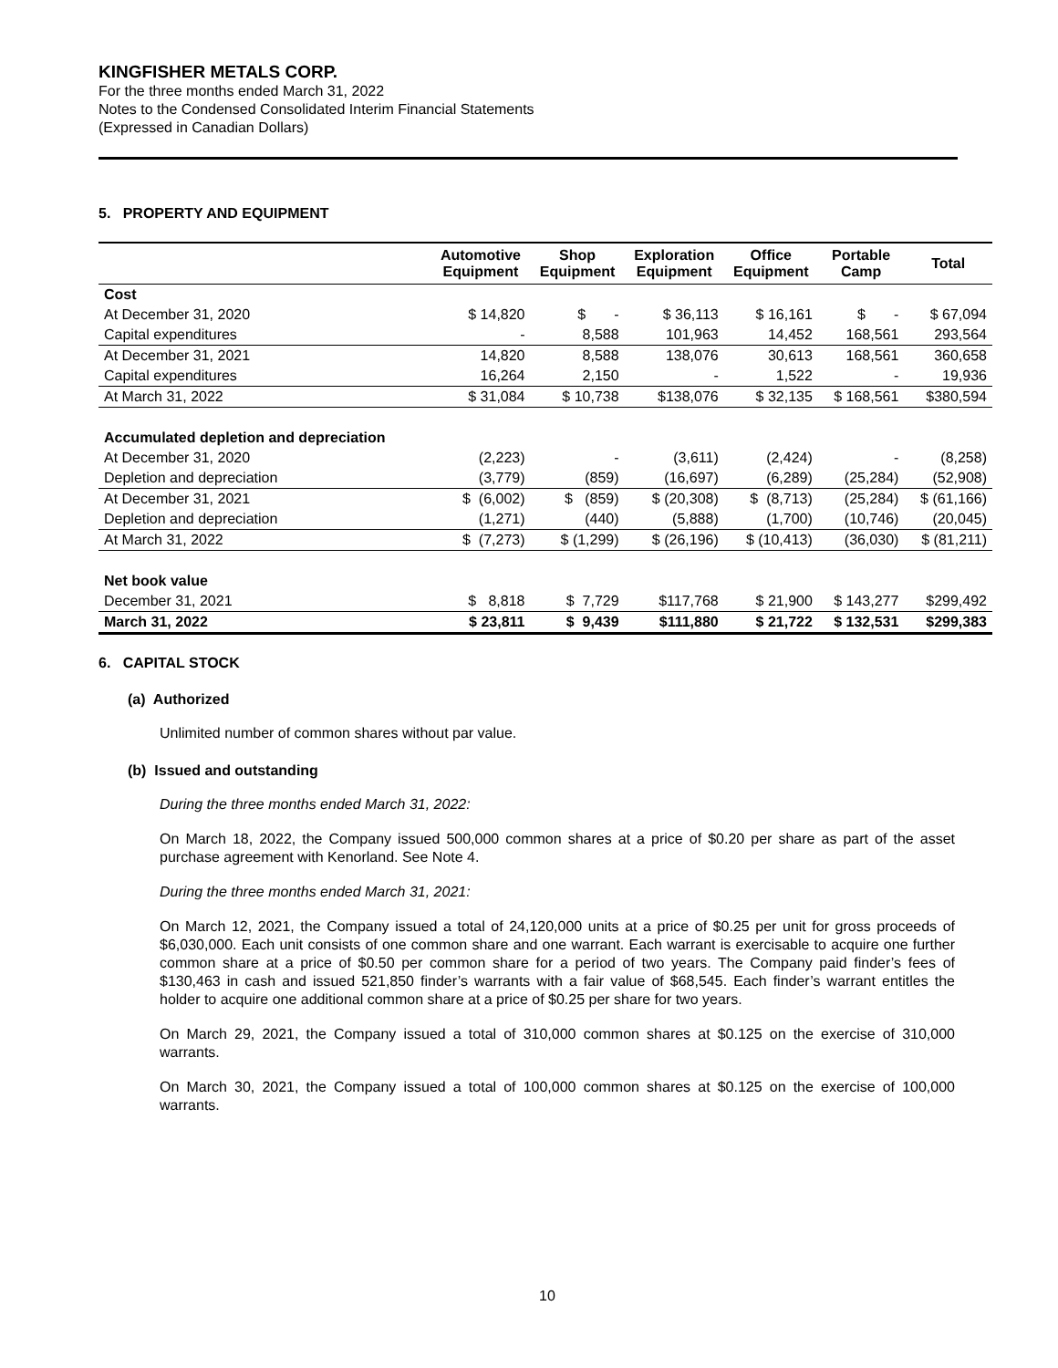KINGFISHER METALS CORP.
For the three months ended March 31, 2022
Notes to the Condensed Consolidated Interim Financial Statements
(Expressed in Canadian Dollars)
5. PROPERTY AND EQUIPMENT
| | Automotive Equipment | Shop Equipment | Exploration Equipment | Office Equipment | Portable Camp | Total |
| --- | --- | --- | --- | --- | --- | --- |
| Cost | | | | | | |
| At December 31, 2020 | $ 14,820 | $ - | $ 36,113 | $ 16,161 | $ - | $ 67,094 |
| Capital expenditures | - | 8,588 | 101,963 | 14,452 | 168,561 | 293,564 |
| At December 31, 2021 | 14,820 | 8,588 | 138,076 | 30,613 | 168,561 | 360,658 |
| Capital expenditures | 16,264 | 2,150 | - | 1,522 | - | 19,936 |
| At March 31, 2022 | $ 31,084 | $ 10,738 | $138,076 | $ 32,135 | $ 168,561 | $380,594 |
| Accumulated depletion and depreciation | | | | | | |
| At December 31, 2020 | (2,223) | - | (3,611) | (2,424) | - | (8,258) |
| Depletion and depreciation | (3,779) | (859) | (16,697) | (6,289) | (25,284) | (52,908) |
| At December 31, 2021 | $ (6,002) | $ (859) | $ (20,308) | $ (8,713) | (25,284) | $ (61,166) |
| Depletion and depreciation | (1,271) | (440) | (5,888) | (1,700) | (10,746) | (20,045) |
| At March 31, 2022 | $ (7,273) | $ (1,299) | $ (26,196) | $ (10,413) | (36,030) | $ (81,211) |
| Net book value | | | | | | |
| December 31, 2021 | $ 8,818 | $ 7,729 | $117,768 | $ 21,900 | $ 143,277 | $299,492 |
| March 31, 2022 | $ 23,811 | $ 9,439 | $111,880 | $ 21,722 | $ 132,531 | $299,383 |
6. CAPITAL STOCK
(a) Authorized
Unlimited number of common shares without par value.
(b) Issued and outstanding
During the three months ended March 31, 2022:
On March 18, 2022, the Company issued 500,000 common shares at a price of $0.20 per share as part of the asset purchase agreement with Kenorland. See Note 4.
During the three months ended March 31, 2021:
On March 12, 2021, the Company issued a total of 24,120,000 units at a price of $0.25 per unit for gross proceeds of $6,030,000. Each unit consists of one common share and one warrant. Each warrant is exercisable to acquire one further common share at a price of $0.50 per common share for a period of two years. The Company paid finder’s fees of $130,463 in cash and issued 521,850 finder’s warrants with a fair value of $68,545. Each finder’s warrant entitles the holder to acquire one additional common share at a price of $0.25 per share for two years.
On March 29, 2021, the Company issued a total of 310,000 common shares at $0.125 on the exercise of 310,000 warrants.
On March 30, 2021, the Company issued a total of 100,000 common shares at $0.125 on the exercise of 100,000 warrants.
10